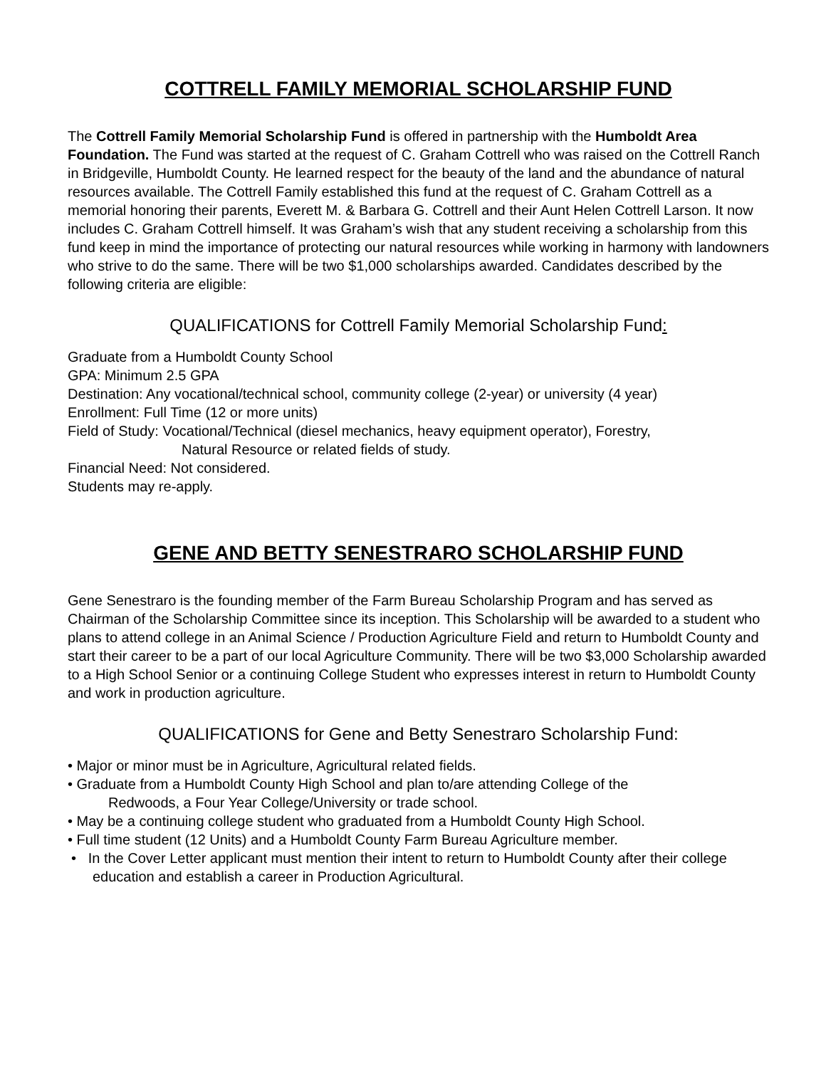COTTRELL FAMILY MEMORIAL SCHOLARSHIP FUND
The Cottrell Family Memorial Scholarship Fund is offered in partnership with the Humboldt Area Foundation. The Fund was started at the request of C. Graham Cottrell who was raised on the Cottrell Ranch in Bridgeville, Humboldt County. He learned respect for the beauty of the land and the abundance of natural resources available. The Cottrell Family established this fund at the request of C. Graham Cottrell as a memorial honoring their parents, Everett M. & Barbara G. Cottrell and their Aunt Helen Cottrell Larson. It now includes C. Graham Cottrell himself. It was Graham’s wish that any student receiving a scholarship from this fund keep in mind the importance of protecting our natural resources while working in harmony with landowners who strive to do the same. There will be two $1,000 scholarships awarded. Candidates described by the following criteria are eligible:
QUALIFICATIONS for Cottrell Family Memorial Scholarship Fund:
Graduate from a Humboldt County School
GPA: Minimum 2.5 GPA
Destination: Any vocational/technical school, community college (2-year) or university (4 year)
Enrollment: Full Time (12 or more units)
Field of Study: Vocational/Technical (diesel mechanics, heavy equipment operator), Forestry,
Natural Resource or related fields of study.
Financial Need: Not considered.
Students may re-apply.
GENE AND BETTY SENESTRARO SCHOLARSHIP FUND
Gene Senestraro is the founding member of the Farm Bureau Scholarship Program and has served as Chairman of the Scholarship Committee since its inception. This Scholarship will be awarded to a student who plans to attend college in an Animal Science / Production Agriculture Field and return to Humboldt County and start their career to be a part of our local Agriculture Community. There will be two $3,000 Scholarship awarded to a High School Senior or a continuing College Student who expresses interest in return to Humboldt County and work in production agriculture.
QUALIFICATIONS for Gene and Betty Senestraro Scholarship Fund:
• Major or minor must be in Agriculture, Agricultural related fields.
• Graduate from a Humboldt County High School and plan to/are attending College of the
Redwoods, a Four Year College/University or trade school.
• May be a continuing college student who graduated from a Humboldt County High School.
• Full time student (12 Units) and a Humboldt County Farm Bureau Agriculture member.
• In the Cover Letter applicant must mention their intent to return to Humboldt County after their college education and establish a career in Production Agricultural.